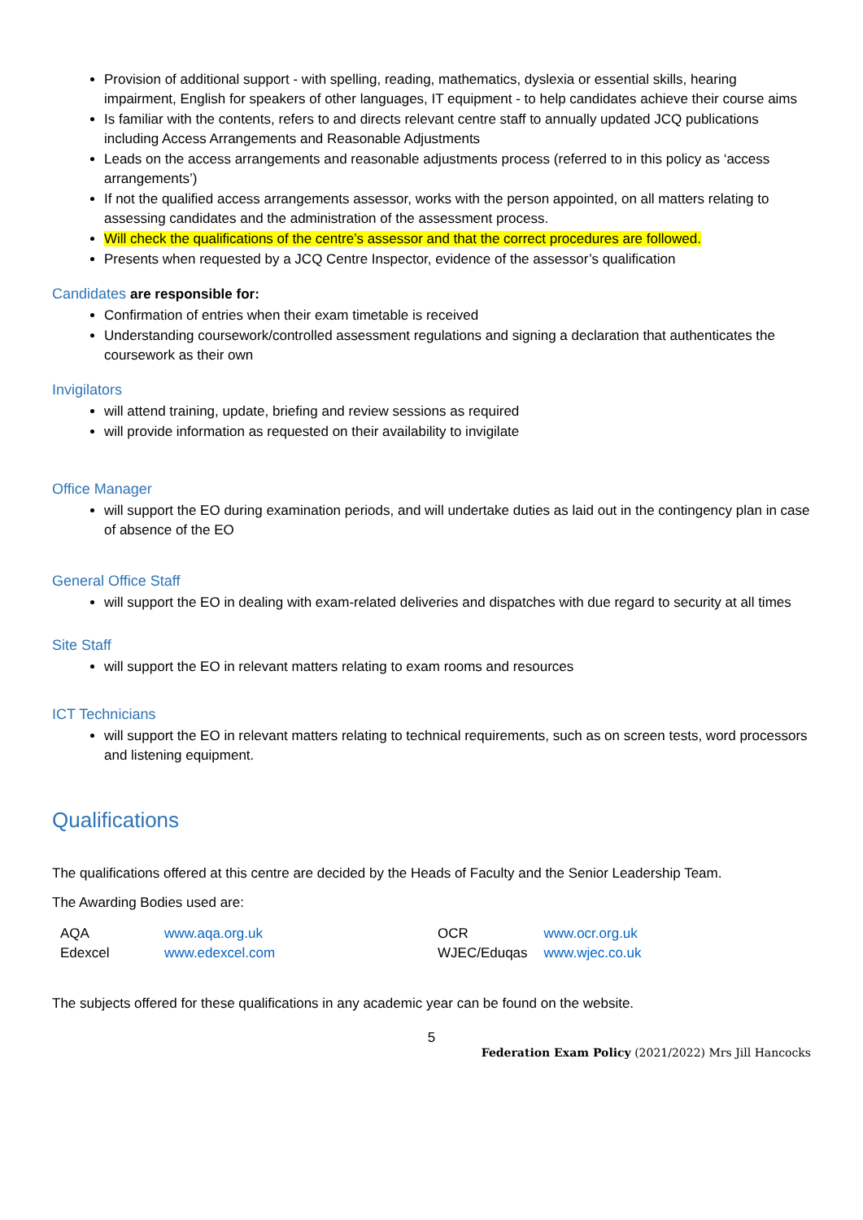Provision of additional support - with spelling, reading, mathematics, dyslexia or essential skills, hearing impairment, English for speakers of other languages, IT equipment - to help candidates achieve their course aims
Is familiar with the contents, refers to and directs relevant centre staff to annually updated JCQ publications including Access Arrangements and Reasonable Adjustments
Leads on the access arrangements and reasonable adjustments process (referred to in this policy as ‘access arrangements’)
If not the qualified access arrangements assessor, works with the person appointed, on all matters relating to assessing candidates and the administration of the assessment process.
Will check the qualifications of the centre’s assessor and that the correct procedures are followed.
Presents when requested by a JCQ Centre Inspector, evidence of the assessor’s qualification
Candidates are responsible for:
Confirmation of entries when their exam timetable is received
Understanding coursework/controlled assessment regulations and signing a declaration that authenticates the coursework as their own
Invigilators
will attend training, update, briefing and review sessions as required
will provide information as requested on their availability to invigilate
Office Manager
will support the EO during examination periods, and will undertake duties as laid out in the contingency plan in case of absence of the EO
General Office Staff
will support the EO in dealing with exam-related deliveries and dispatches with due regard to security at all times
Site Staff
will support the EO in relevant matters relating to exam rooms and resources
ICT Technicians
will support the EO in relevant matters relating to technical requirements, such as on screen tests, word processors and listening equipment.
Qualifications
The qualifications offered at this centre are decided by the Heads of Faculty and the Senior Leadership Team.
The Awarding Bodies used are:
| AQA | www.aqa.org.uk | OCR | www.ocr.org.uk |
| Edexcel | www.edexcel.com | WJEC/Eduqas | www.wjec.co.uk |
The subjects offered for these qualifications in any academic year can be found on the website.
5
Federation Exam Policy (2021/2022) Mrs Jill Hancocks